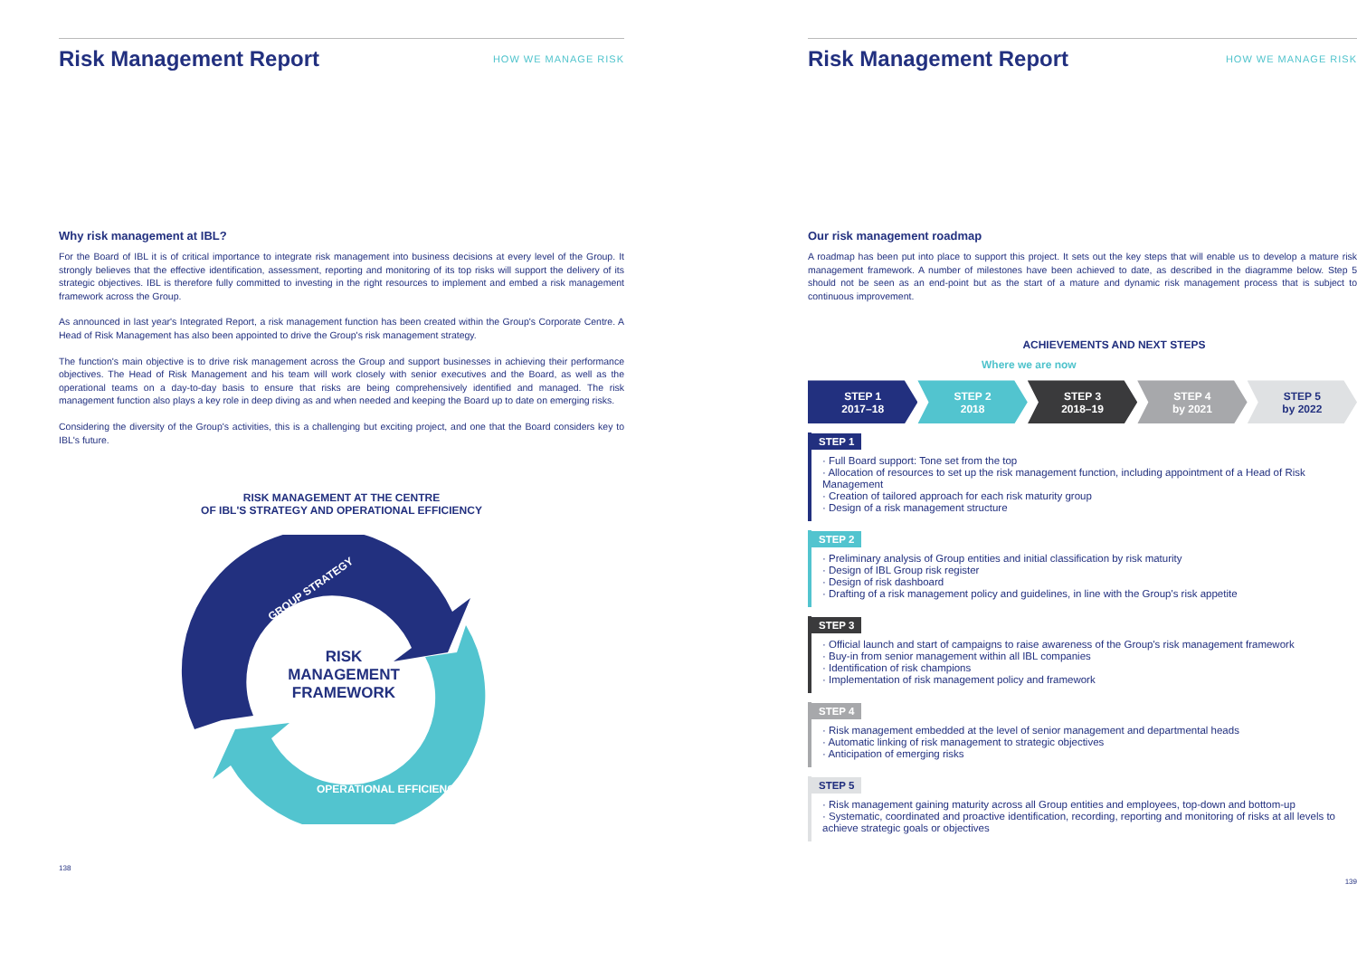Risk Management Report
HOW WE MANAGE RISK
Why risk management at IBL?
For the Board of IBL it is of critical importance to integrate risk management into business decisions at every level of the Group. It strongly believes that the effective identification, assessment, reporting and monitoring of its top risks will support the delivery of its strategic objectives. IBL is therefore fully committed to investing in the right resources to implement and embed a risk management framework across the Group.
As announced in last year's Integrated Report, a risk management function has been created within the Group's Corporate Centre. A Head of Risk Management has also been appointed to drive the Group's risk management strategy.
The function's main objective is to drive risk management across the Group and support businesses in achieving their performance objectives. The Head of Risk Management and his team will work closely with senior executives and the Board, as well as the operational teams on a day-to-day basis to ensure that risks are being comprehensively identified and managed. The risk management function also plays a key role in deep diving as and when needed and keeping the Board up to date on emerging risks.
Considering the diversity of the Group's activities, this is a challenging but exciting project, and one that the Board considers key to IBL's future.
RISK MANAGEMENT AT THE CENTRE
OF IBL'S STRATEGY AND OPERATIONAL EFFICIENCY
GROUP STRATEGY
OPERATIONAL EFFICIENCY
RISK
MANAGEMENT
FRAMEWORK
138
Risk Management Report
HOW WE MANAGE RISK
Our risk management roadmap
A roadmap has been put into place to support this project. It sets out the key steps that will enable us to develop a mature risk management framework. A number of milestones have been achieved to date, as described in the diagramme below. Step 5 should not be seen as an end-point but as the start of a mature and dynamic risk management process that is subject to continuous improvement.
ACHIEVEMENTS AND NEXT STEPS
Where we are now
STEP 1
2017–18
STEP 2
2018
STEP 3
2018–19
STEP 4
by 2021
STEP 5
by 2022
STEP 1
· Full Board support: Tone set from the top
· Allocation of resources to set up the risk management function, including appointment of a Head of Risk Management
· Creation of tailored approach for each risk maturity group
· Design of a risk management structure
STEP 2
· Preliminary analysis of Group entities and initial classification by risk maturity
· Design of IBL Group risk register
· Design of risk dashboard
· Drafting of a risk management policy and guidelines, in line with the Group's risk appetite
STEP 3
· Official launch and start of campaigns to raise awareness of the Group's risk management framework
· Buy-in from senior management within all IBL companies
· Identification of risk champions
· Implementation of risk management policy and framework
STEP 4
· Risk management embedded at the level of senior management and departmental heads
· Automatic linking of risk management to strategic objectives
· Anticipation of emerging risks
STEP 5
· Risk management gaining maturity across all Group entities and employees, top-down and bottom-up
· Systematic, coordinated and proactive identification, recording, reporting and monitoring of risks at all levels to achieve strategic goals or objectives
139